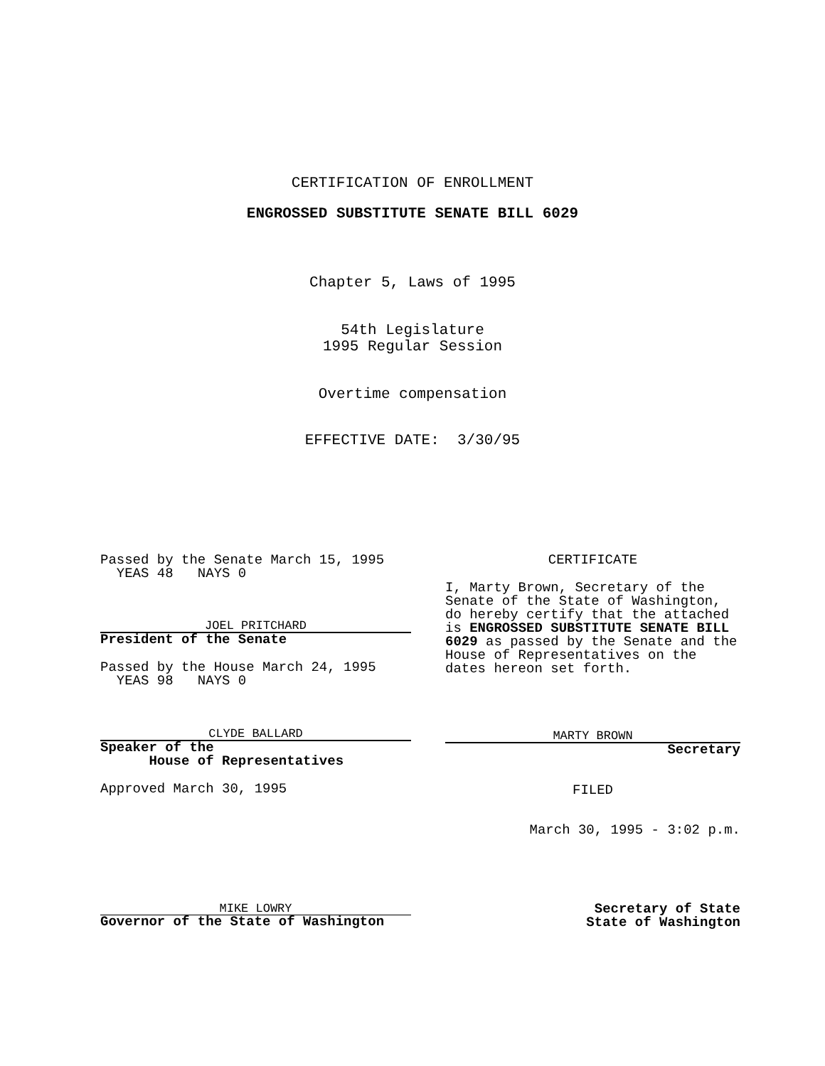CERTIFICATION OF ENROLLMENT
ENGROSSED SUBSTITUTE SENATE BILL 6029
Chapter 5, Laws of 1995
54th Legislature
1995 Regular Session
Overtime compensation
EFFECTIVE DATE: 3/30/95
Passed by the Senate March 15, 1995
YEAS 48 NAYS 0
JOEL PRITCHARD
President of the Senate
Passed by the House March 24, 1995
YEAS 98 NAYS 0
CLYDE BALLARD
Speaker of the
House of Representatives
Approved March 30, 1995
CERTIFICATE
I, Marty Brown, Secretary of the Senate of the State of Washington, do hereby certify that the attached is ENGROSSED SUBSTITUTE SENATE BILL 6029 as passed by the Senate and the House of Representatives on the dates hereon set forth.
MARTY BROWN
Secretary
FILED
March 30, 1995 - 3:02 p.m.
MIKE LOWRY
Governor of the State of Washington
Secretary of State
State of Washington